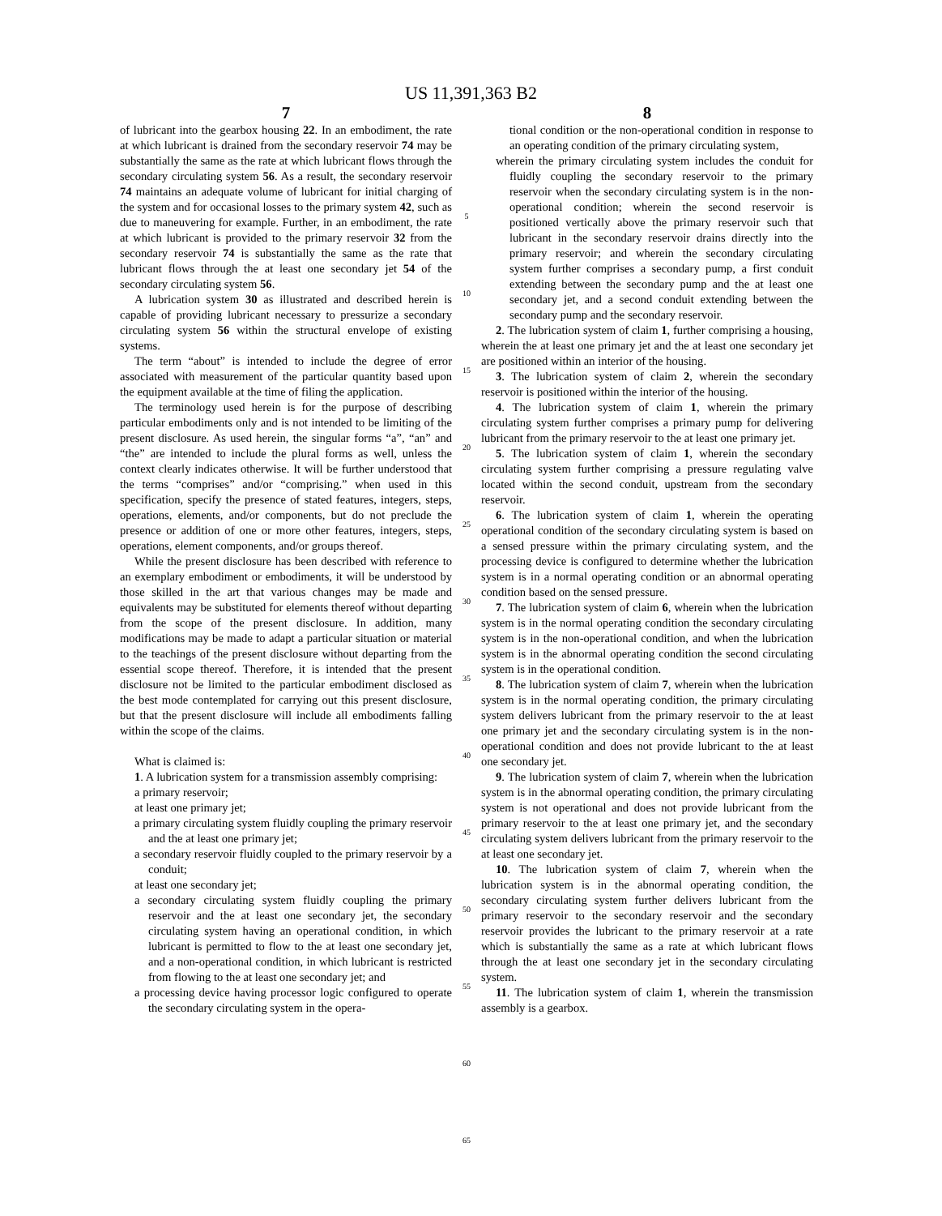US 11,391,363 B2
7
of lubricant into the gearbox housing 22. In an embodiment, the rate at which lubricant is drained from the secondary reservoir 74 may be substantially the same as the rate at which lubricant flows through the secondary circulating system 56. As a result, the secondary reservoir 74 maintains an adequate volume of lubricant for initial charging of the system and for occasional losses to the primary system 42, such as due to maneuvering for example. Further, in an embodiment, the rate at which lubricant is provided to the primary reservoir 32 from the secondary reservoir 74 is substantially the same as the rate that lubricant flows through the at least one secondary jet 54 of the secondary circulating system 56.
A lubrication system 30 as illustrated and described herein is capable of providing lubricant necessary to pressurize a secondary circulating system 56 within the structural envelope of existing systems.
The term “about” is intended to include the degree of error associated with measurement of the particular quantity based upon the equipment available at the time of filing the application.
The terminology used herein is for the purpose of describing particular embodiments only and is not intended to be limiting of the present disclosure. As used herein, the singular forms “a”, “an” and “the” are intended to include the plural forms as well, unless the context clearly indicates otherwise. It will be further understood that the terms “comprises” and/or “comprising.” when used in this specification, specify the presence of stated features, integers, steps, operations, elements, and/or components, but do not preclude the presence or addition of one or more other features, integers, steps, operations, element components, and/or groups thereof.
While the present disclosure has been described with reference to an exemplary embodiment or embodiments, it will be understood by those skilled in the art that various changes may be made and equivalents may be substituted for elements thereof without departing from the scope of the present disclosure. In addition, many modifications may be made to adapt a particular situation or material to the teachings of the present disclosure without departing from the essential scope thereof. Therefore, it is intended that the present disclosure not be limited to the particular embodiment disclosed as the best mode contemplated for carrying out this present disclosure, but that the present disclosure will include all embodiments falling within the scope of the claims.
What is claimed is:
1. A lubrication system for a transmission assembly comprising:
a primary reservoir;
at least one primary jet;
a primary circulating system fluidly coupling the primary reservoir and the at least one primary jet;
a secondary reservoir fluidly coupled to the primary reservoir by a conduit;
at least one secondary jet;
a secondary circulating system fluidly coupling the primary reservoir and the at least one secondary jet, the secondary circulating system having an operational condition, in which lubricant is permitted to flow to the at least one secondary jet, and a non-operational condition, in which lubricant is restricted from flowing to the at least one secondary jet; and
a processing device having processor logic configured to operate the secondary circulating system in the opera-
5
10
15
20
25
30
35
40
45
50
55
60
65
8
tional condition or the non-operational condition in response to an operating condition of the primary circulating system,
wherein the primary circulating system includes the conduit for fluidly coupling the secondary reservoir to the primary reservoir when the secondary circulating system is in the non-operational condition; wherein the second reservoir is positioned vertically above the primary reservoir such that lubricant in the secondary reservoir drains directly into the primary reservoir; and wherein the secondary circulating system further comprises a secondary pump, a first conduit extending between the secondary pump and the at least one secondary jet, and a second conduit extending between the secondary pump and the secondary reservoir.
2. The lubrication system of claim 1, further comprising a housing, wherein the at least one primary jet and the at least one secondary jet are positioned within an interior of the housing.
3. The lubrication system of claim 2, wherein the secondary reservoir is positioned within the interior of the housing.
4. The lubrication system of claim 1, wherein the primary circulating system further comprises a primary pump for delivering lubricant from the primary reservoir to the at least one primary jet.
5. The lubrication system of claim 1, wherein the secondary circulating system further comprising a pressure regulating valve located within the second conduit, upstream from the secondary reservoir.
6. The lubrication system of claim 1, wherein the operating operational condition of the secondary circulating system is based on a sensed pressure within the primary circulating system, and the processing device is configured to determine whether the lubrication system is in a normal operating condition or an abnormal operating condition based on the sensed pressure.
7. The lubrication system of claim 6, wherein when the lubrication system is in the normal operating condition the secondary circulating system is in the non-operational condition, and when the lubrication system is in the abnormal operating condition the second circulating system is in the operational condition.
8. The lubrication system of claim 7, wherein when the lubrication system is in the normal operating condition, the primary circulating system delivers lubricant from the primary reservoir to the at least one primary jet and the secondary circulating system is in the non-operational condition and does not provide lubricant to the at least one secondary jet.
9. The lubrication system of claim 7, wherein when the lubrication system is in the abnormal operating condition, the primary circulating system is not operational and does not provide lubricant from the primary reservoir to the at least one primary jet, and the secondary circulating system delivers lubricant from the primary reservoir to the at least one secondary jet.
10. The lubrication system of claim 7, wherein when the lubrication system is in the abnormal operating condition, the secondary circulating system further delivers lubricant from the primary reservoir to the secondary reservoir and the secondary reservoir provides the lubricant to the primary reservoir at a rate which is substantially the same as a rate at which lubricant flows through the at least one secondary jet in the secondary circulating system.
11. The lubrication system of claim 1, wherein the transmission assembly is a gearbox.